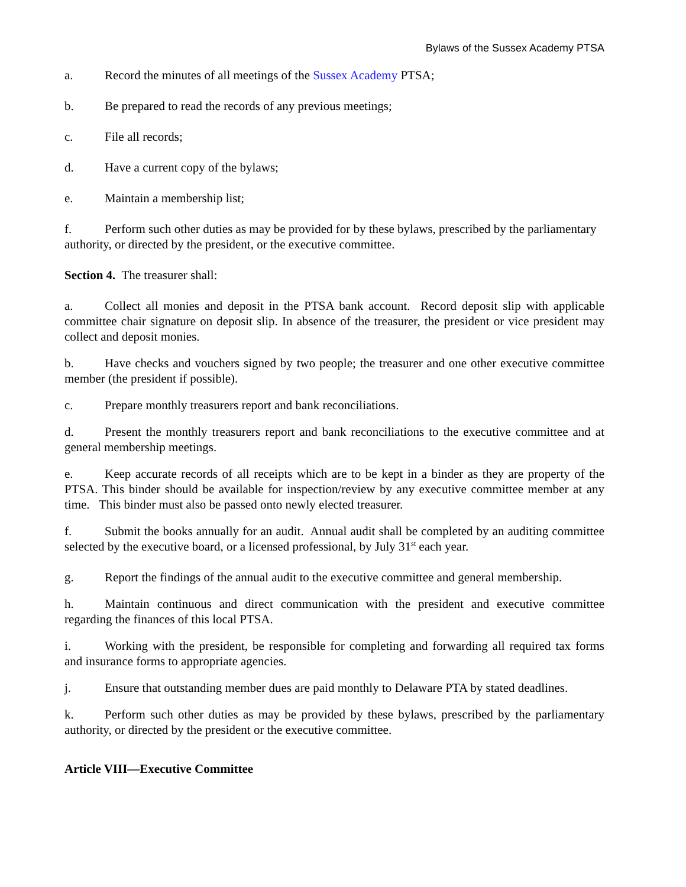Bylaws of the Sussex Academy PTSA
a. Record the minutes of all meetings of the Sussex Academy PTSA;
b. Be prepared to read the records of any previous meetings;
c. File all records;
d. Have a current copy of the bylaws;
e. Maintain a membership list;
f. Perform such other duties as may be provided for by these bylaws, prescribed by the parliamentary authority, or directed by the president, or the executive committee.
Section 4. The treasurer shall:
a. Collect all monies and deposit in the PTSA bank account. Record deposit slip with applicable committee chair signature on deposit slip. In absence of the treasurer, the president or vice president may collect and deposit monies.
b. Have checks and vouchers signed by two people; the treasurer and one other executive committee member (the president if possible).
c. Prepare monthly treasurers report and bank reconciliations.
d. Present the monthly treasurers report and bank reconciliations to the executive committee and at general membership meetings.
e. Keep accurate records of all receipts which are to be kept in a binder as they are property of the PTSA. This binder should be available for inspection/review by any executive committee member at any time. This binder must also be passed onto newly elected treasurer.
f. Submit the books annually for an audit. Annual audit shall be completed by an auditing committee selected by the executive board, or a licensed professional, by July 31<sup>st</sup> each year.
g. Report the findings of the annual audit to the executive committee and general membership.
h. Maintain continuous and direct communication with the president and executive committee regarding the finances of this local PTSA.
i. Working with the president, be responsible for completing and forwarding all required tax forms and insurance forms to appropriate agencies.
j. Ensure that outstanding member dues are paid monthly to Delaware PTA by stated deadlines.
k. Perform such other duties as may be provided by these bylaws, prescribed by the parliamentary authority, or directed by the president or the executive committee.
Article VIII—Executive Committee